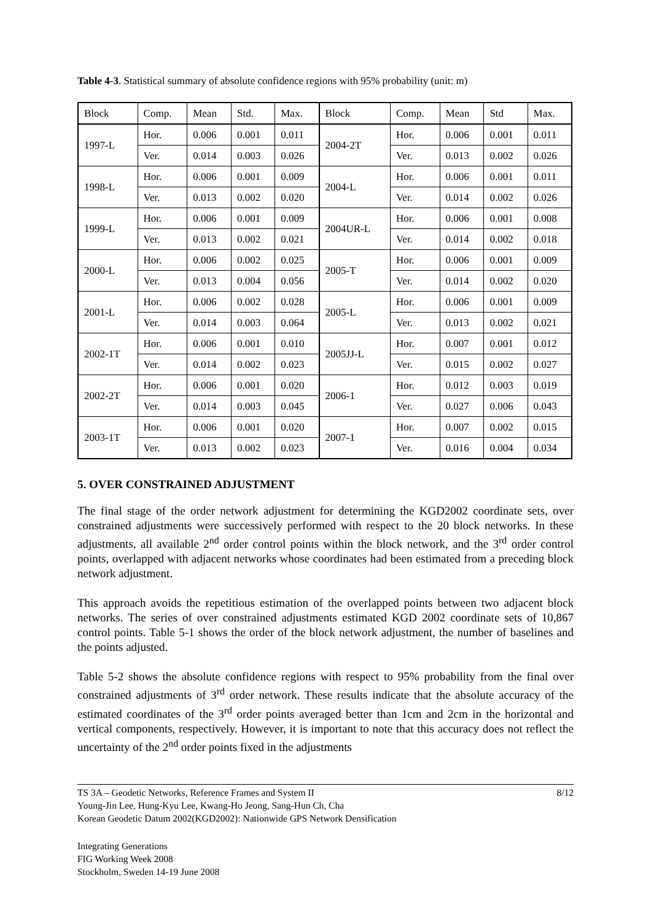Table 4-3. Statistical summary of absolute confidence regions with 95% probability (unit: m)
| Block | Comp. | Mean | Std. | Max. | Block | Comp. | Mean | Std | Max. |
| --- | --- | --- | --- | --- | --- | --- | --- | --- | --- |
| 1997-L | Hor. | 0.006 | 0.001 | 0.011 | 2004-2T | Hor. | 0.006 | 0.001 | 0.011 |
| | Ver. | 0.014 | 0.003 | 0.026 | | Ver. | 0.013 | 0.002 | 0.026 |
| 1998-L | Hor. | 0.006 | 0.001 | 0.009 | 2004-L | Hor. | 0.006 | 0.001 | 0.011 |
| | Ver. | 0.013 | 0.002 | 0.020 | | Ver. | 0.014 | 0.002 | 0.026 |
| 1999-L | Hor. | 0.006 | 0.001 | 0.009 | 2004UR-L | Hor. | 0.006 | 0.001 | 0.008 |
| | Ver. | 0.013 | 0.002 | 0.021 | | Ver. | 0.014 | 0.002 | 0.018 |
| 2000-L | Hor. | 0.006 | 0.002 | 0.025 | 2005-T | Hor. | 0.006 | 0.001 | 0.009 |
| | Ver. | 0.013 | 0.004 | 0.056 | | Ver. | 0.014 | 0.002 | 0.020 |
| 2001-L | Hor. | 0.006 | 0.002 | 0.028 | 2005-L | Hor. | 0.006 | 0.001 | 0.009 |
| | Ver. | 0.014 | 0.003 | 0.064 | | Ver. | 0.013 | 0.002 | 0.021 |
| 2002-1T | Hor. | 0.006 | 0.001 | 0.010 | 2005JJ-L | Hor. | 0.007 | 0.001 | 0.012 |
| | Ver. | 0.014 | 0.002 | 0.023 | | Ver. | 0.015 | 0.002 | 0.027 |
| 2002-2T | Hor. | 0.006 | 0.001 | 0.020 | 2006-1 | Hor. | 0.012 | 0.003 | 0.019 |
| | Ver. | 0.014 | 0.003 | 0.045 | | Ver. | 0.027 | 0.006 | 0.043 |
| 2003-1T | Hor. | 0.006 | 0.001 | 0.020 | 2007-1 | Hor. | 0.007 | 0.002 | 0.015 |
| | Ver. | 0.013 | 0.002 | 0.023 | | Ver. | 0.016 | 0.004 | 0.034 |
5. OVER CONSTRAINED ADJUSTMENT
The final stage of the order network adjustment for determining the KGD2002 coordinate sets, over constrained adjustments were successively performed with respect to the 20 block networks. In these adjustments, all available 2<sup>nd</sup> order control points within the block network, and the 3<sup>rd</sup> order control points, overlapped with adjacent networks whose coordinates had been estimated from a preceding block network adjustment.
This approach avoids the repetitious estimation of the overlapped points between two adjacent block networks. The series of over constrained adjustments estimated KGD 2002 coordinate sets of 10,867 control points. Table 5-1 shows the order of the block network adjustment, the number of baselines and the points adjusted.
Table 5-2 shows the absolute confidence regions with respect to 95% probability from the final over constrained adjustments of 3<sup>rd</sup> order network. These results indicate that the absolute accuracy of the estimated coordinates of the 3<sup>rd</sup> order points averaged better than 1cm and 2cm in the horizontal and vertical components, respectively. However, it is important to note that this accuracy does not reflect the uncertainty of the 2<sup>nd</sup> order points fixed in the adjustments
TS 3A – Geodetic Networks, Reference Frames and System II 8/12
Young-Jin Lee, Hung-Kyu Lee, Kwang-Ho Jeong, Sang-Hun Ch, Cha
Korean Geodetic Datum 2002(KGD2002): Nationwide GPS Network Densification
Integrating Generations
FIG Working Week 2008
Stockholm, Sweden 14-19 June 2008